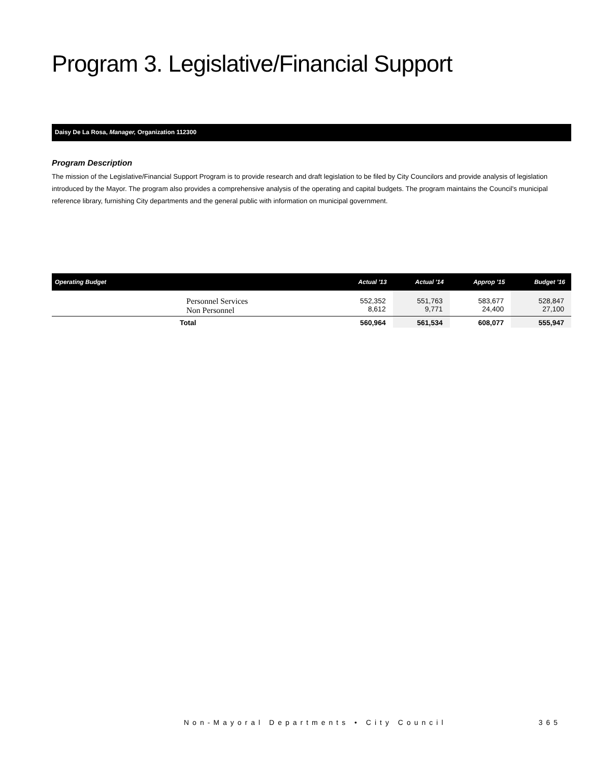Program 3. Legislative/Financial Support
Daisy De La Rosa, Manager, Organization 112300
Program Description
The mission of the Legislative/Financial Support Program is to provide research and draft legislation to be filed by City Councilors and provide analysis of legislation introduced by the Mayor. The program also provides a comprehensive analysis of the operating and capital budgets. The program maintains the Council's municipal reference library, furnishing City departments and the general public with information on municipal government.
| Operating Budget | Actual '13 | Actual '14 | Approp '15 | Budget '16 |
| --- | --- | --- | --- | --- |
| Personnel Services Non Personnel | 552,352 8,612 | 551,763 9,771 | 583,677 24,400 | 528,847 27,100 |
| Total | 560,964 | 561,534 | 608,077 | 555,947 |
Non-Mayoral Departments • City Council 365